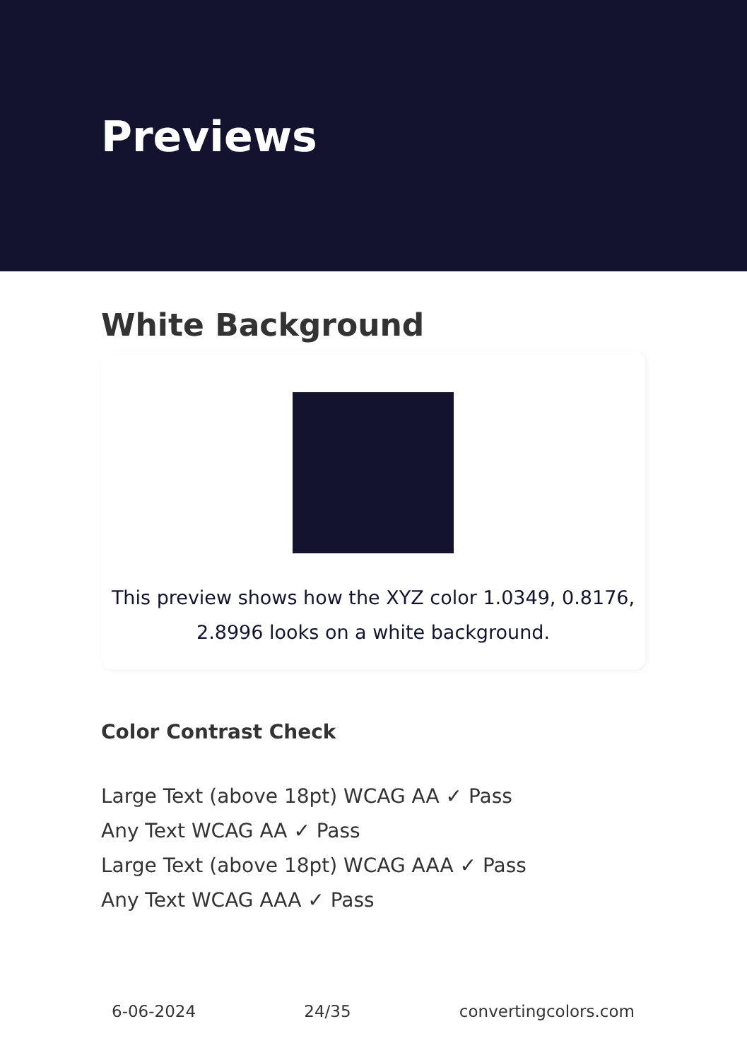Previews
White Background
This preview shows how the XYZ color 1.0349, 0.8176,
2.8996 looks on a white background.
Color Contrast Check
Large Text (above 18pt) WCAG AA ✓ Pass
Any Text WCAG AA ✓ Pass
Large Text (above 18pt) WCAG AAA ✓ Pass
Any Text WCAG AAA ✓ Pass
6-06-2024 24/35 convertingcolors.com